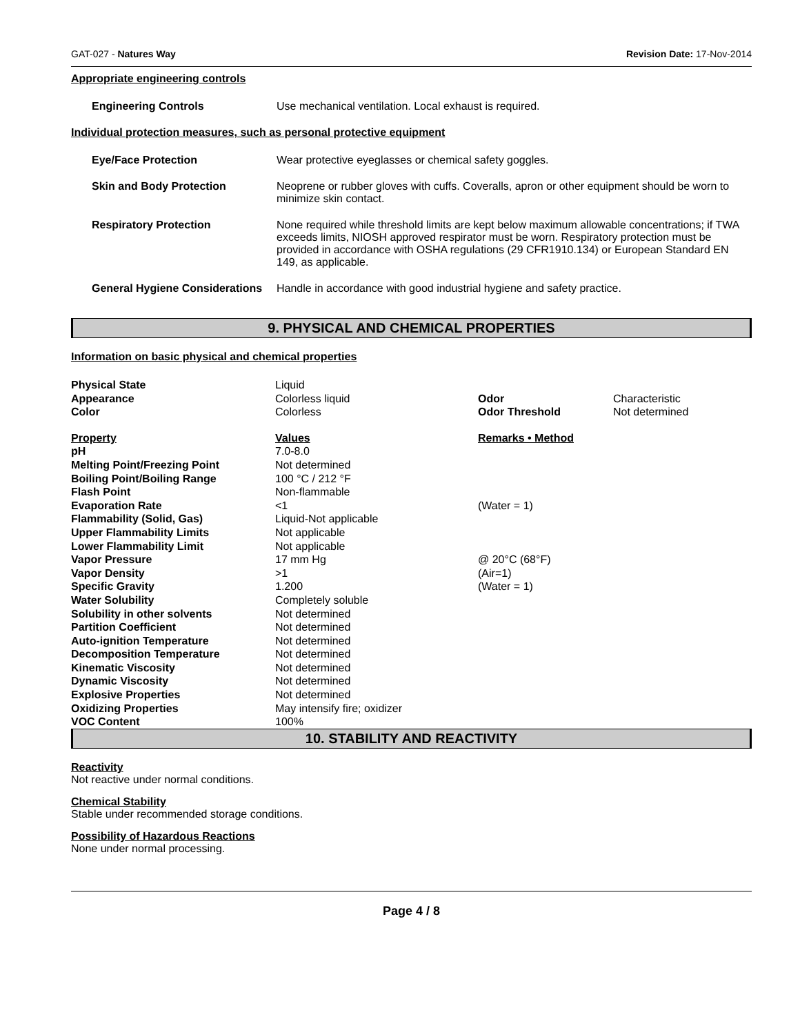GAT-027 - Natures Way Revision Date: 17-Nov-2014
Appropriate engineering controls
| Engineering Controls | Use mechanical ventilation. Local exhaust is required. |
Individual protection measures, such as personal protective equipment
| Eye/Face Protection | Wear protective eyeglasses or chemical safety goggles. |
| Skin and Body Protection | Neoprene or rubber gloves with cuffs. Coveralls, apron or other equipment should be worn to minimize skin contact. |
| Respiratory Protection | None required while threshold limits are kept below maximum allowable concentrations; if TWA exceeds limits, NIOSH approved respirator must be worn. Respiratory protection must be provided in accordance with OSHA regulations (29 CFR1910.134) or European Standard EN 149, as applicable. |
| General Hygiene Considerations | Handle in accordance with good industrial hygiene and safety practice. |
9. PHYSICAL AND CHEMICAL PROPERTIES
Information on basic physical and chemical properties
| Physical State | Liquid | | |
| Appearance | Colorless liquid | Odor | Characteristic |
| Color | Colorless | Odor Threshold | Not determined |
| Property | Values | Remarks • Method | |
| pH | 7.0-8.0 | | |
| Melting Point/Freezing Point | Not determined | | |
| Boiling Point/Boiling Range | 100 °C / 212 °F | | |
| Flash Point | Non-flammable | | |
| Evaporation Rate | <1 | (Water = 1) | |
| Flammability (Solid, Gas) | Liquid-Not applicable | | |
| Upper Flammability Limits | Not applicable | | |
| Lower Flammability Limit | Not applicable | | |
| Vapor Pressure | 17 mm Hg | @ 20°C (68°F) | |
| Vapor Density | >1 | (Air=1) | |
| Specific Gravity | 1.200 | (Water = 1) | |
| Water Solubility | Completely soluble | | |
| Solubility in other solvents | Not determined | | |
| Partition Coefficient | Not determined | | |
| Auto-ignition Temperature | Not determined | | |
| Decomposition Temperature | Not determined | | |
| Kinematic Viscosity | Not determined | | |
| Dynamic Viscosity | Not determined | | |
| Explosive Properties | Not determined | | |
| Oxidizing Properties | May intensify fire; oxidizer | | |
| VOC Content | 100% | | |
10. STABILITY AND REACTIVITY
Reactivity
Not reactive under normal conditions.
Chemical Stability
Stable under recommended storage conditions.
Possibility of Hazardous Reactions
None under normal processing.
Page 4 / 8